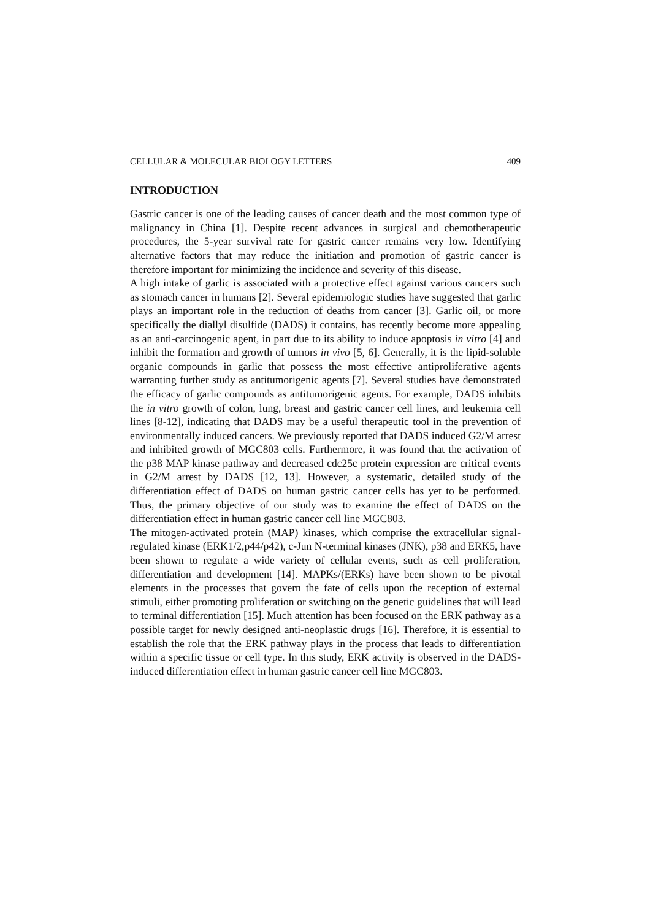CELLULAR & MOLECULAR BIOLOGY LETTERS 409
INTRODUCTION
Gastric cancer is one of the leading causes of cancer death and the most common type of malignancy in China [1]. Despite recent advances in surgical and chemotherapeutic procedures, the 5-year survival rate for gastric cancer remains very low. Identifying alternative factors that may reduce the initiation and promotion of gastric cancer is therefore important for minimizing the incidence and severity of this disease.
A high intake of garlic is associated with a protective effect against various cancers such as stomach cancer in humans [2]. Several epidemiologic studies have suggested that garlic plays an important role in the reduction of deaths from cancer [3]. Garlic oil, or more specifically the diallyl disulfide (DADS) it contains, has recently become more appealing as an anti-carcinogenic agent, in part due to its ability to induce apoptosis in vitro [4] and inhibit the formation and growth of tumors in vivo [5, 6]. Generally, it is the lipid-soluble organic compounds in garlic that possess the most effective antiproliferative agents warranting further study as antitumorigenic agents [7]. Several studies have demonstrated the efficacy of garlic compounds as antitumorigenic agents. For example, DADS inhibits the in vitro growth of colon, lung, breast and gastric cancer cell lines, and leukemia cell lines [8-12], indicating that DADS may be a useful therapeutic tool in the prevention of environmentally induced cancers. We previously reported that DADS induced G2/M arrest and inhibited growth of MGC803 cells. Furthermore, it was found that the activation of the p38 MAP kinase pathway and decreased cdc25c protein expression are critical events in G2/M arrest by DADS [12, 13]. However, a systematic, detailed study of the differentiation effect of DADS on human gastric cancer cells has yet to be performed. Thus, the primary objective of our study was to examine the effect of DADS on the differentiation effect in human gastric cancer cell line MGC803.
The mitogen-activated protein (MAP) kinases, which comprise the extracellular signal-regulated kinase (ERK1/2,p44/p42), c-Jun N-terminal kinases (JNK), p38 and ERK5, have been shown to regulate a wide variety of cellular events, such as cell proliferation, differentiation and development [14]. MAPKs/(ERKs) have been shown to be pivotal elements in the processes that govern the fate of cells upon the reception of external stimuli, either promoting proliferation or switching on the genetic guidelines that will lead to terminal differentiation [15]. Much attention has been focused on the ERK pathway as a possible target for newly designed anti-neoplastic drugs [16]. Therefore, it is essential to establish the role that the ERK pathway plays in the process that leads to differentiation within a specific tissue or cell type. In this study, ERK activity is observed in the DADS-induced differentiation effect in human gastric cancer cell line MGC803.